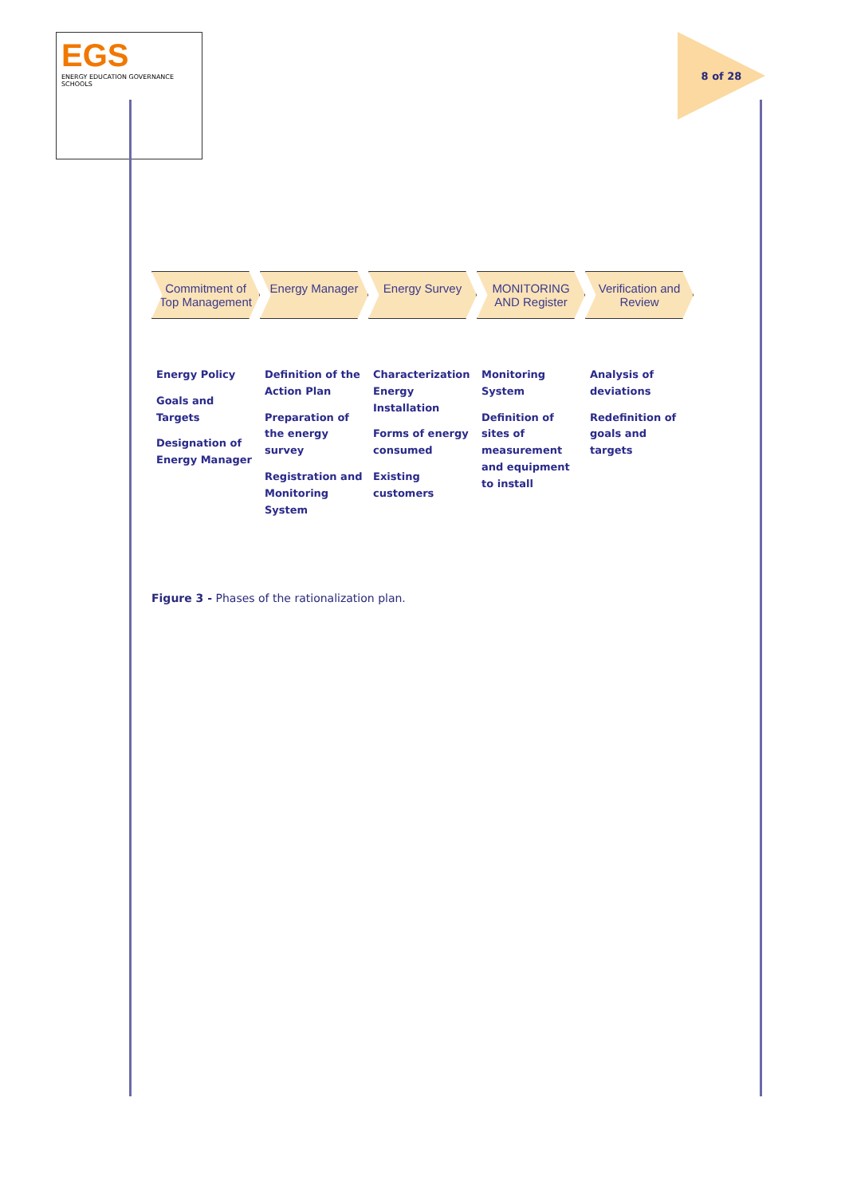EGS
ENERGY EDUCATION GOVERNANCE SCHOOLS
8 of 28
Commitment of Top Management Energy Manager Energy Survey MONITORING AND Register Verification and Review
Energy Policy
Goals and Targets
Designation of Energy Manager
Definition of the Action Plan
Preparation of the energy survey
Registration and Monitoring System
Characterization Energy Installation
Forms of energy consumed
Existing customers
Monitoring System
Definition of sites of measurement and equipment to install
Analysis of deviations
Redefinition of goals and targets
Figure 3 - Phases of the rationalization plan.